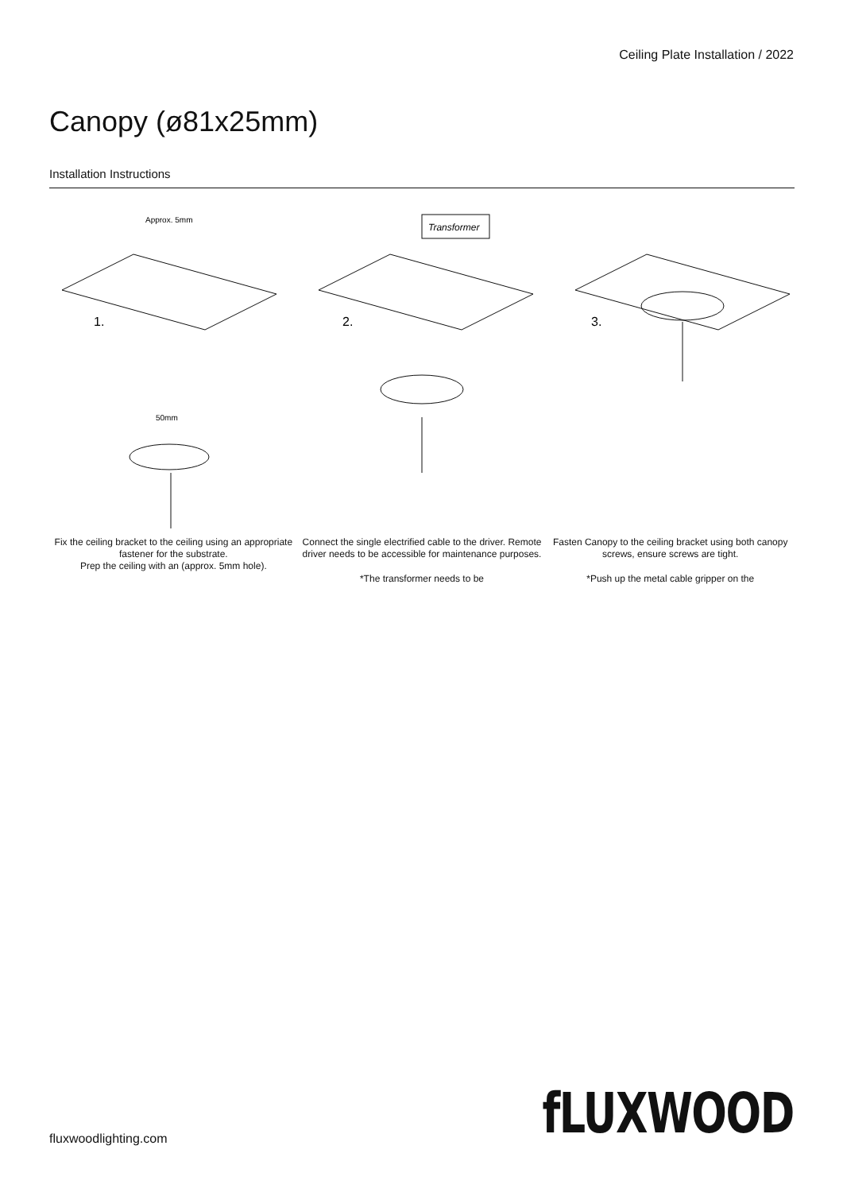Ceiling Plate Installation / 2022
Canopy (ø81x25mm)
Installation Instructions
Approx. 5mm
1.
50mm
Fix the ceiling bracket to the ceiling using an appropriate fastener for the substrate.
Prep the ceiling with an (approx. 5mm hole).
Transformer
2.
Connect the single electrified cable to the driver. Remote driver needs to be accessible for maintenance purposes.
*The transformer needs to be
3.
Fasten Canopy to the ceiling bracket using both canopy screws, ensure screws are tight.
*Push up the metal cable gripper on the
fluxwoodlighting.com fLUXWOOD